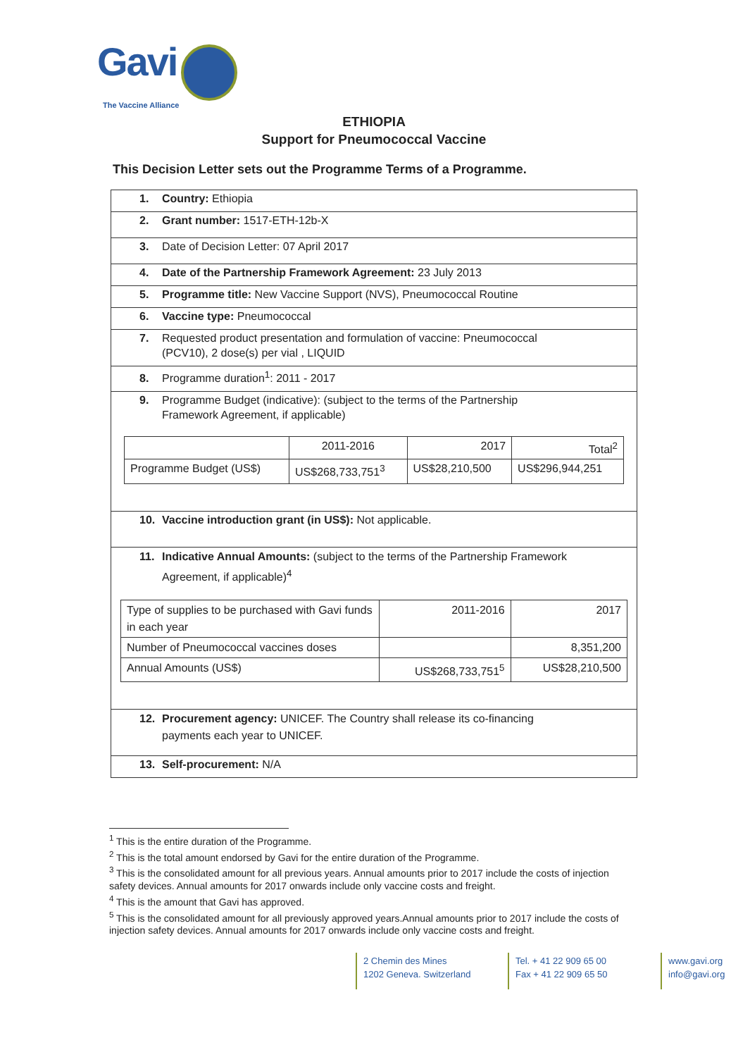Gavi
The Vaccine Alliance
ETHIOPIA
Support for Pneumococcal Vaccine
This Decision Letter sets out the Programme Terms of a Programme.
1. Country: Ethiopia
2. Grant number: 1517-ETH-12b-X
3. Date of Decision Letter: 07 April 2017
4. Date of the Partnership Framework Agreement: 23 July 2013
5. Programme title: New Vaccine Support (NVS), Pneumococcal Routine
6. Vaccine type: Pneumococcal
7. Requested product presentation and formulation of vaccine: Pneumococcal
(PCV10), 2 dose(s) per vial , LIQUID
8. Programme duration<sup>1</sup>: 2011 - 2017
9. Programme Budget (indicative): (subject to the terms of the Partnership
Framework Agreement, if applicable)
| | 2011-2016 | 2017 | Total<sup>2</sup> |
| Programme Budget (US$) | US$268,733,751<sup>3</sup> | US$28,210,500 | US$296,944,251 |
10. Vaccine introduction grant (in US$): Not applicable.
11. Indicative Annual Amounts: (subject to the terms of the Partnership Framework
Agreement, if applicable)<sup>4</sup>
| Type of supplies to be purchased with Gavi funds in each year | 2011-2016 | 2017 |
| Number of Pneumococcal vaccines doses | | 8,351,200 |
| Annual Amounts (US$) | US$268,733,751<sup>5</sup> | US$28,210,500 |
12. Procurement agency: UNICEF. The Country shall release its co-financing
payments each year to UNICEF.
13. Self-procurement: N/A
<sup>1</sup> This is the entire duration of the Programme.
<sup>2</sup> This is the total amount endorsed by Gavi for the entire duration of the Programme.
<sup>3</sup> This is the consolidated amount for all previous years. Annual amounts prior to 2017 include the costs of injection safety devices. Annual amounts for 2017 onwards include only vaccine costs and freight.
<sup>4</sup> This is the amount that Gavi has approved.
<sup>5</sup> This is the consolidated amount for all previously approved years.Annual amounts prior to 2017 include the costs of injection safety devices. Annual amounts for 2017 onwards include only vaccine costs and freight.
2 Chemin des Mines
1202 Geneva. Switzerland
Tel. + 41 22 909 65 00
Fax + 41 22 909 65 50
www.gavi.org
info@gavi.org